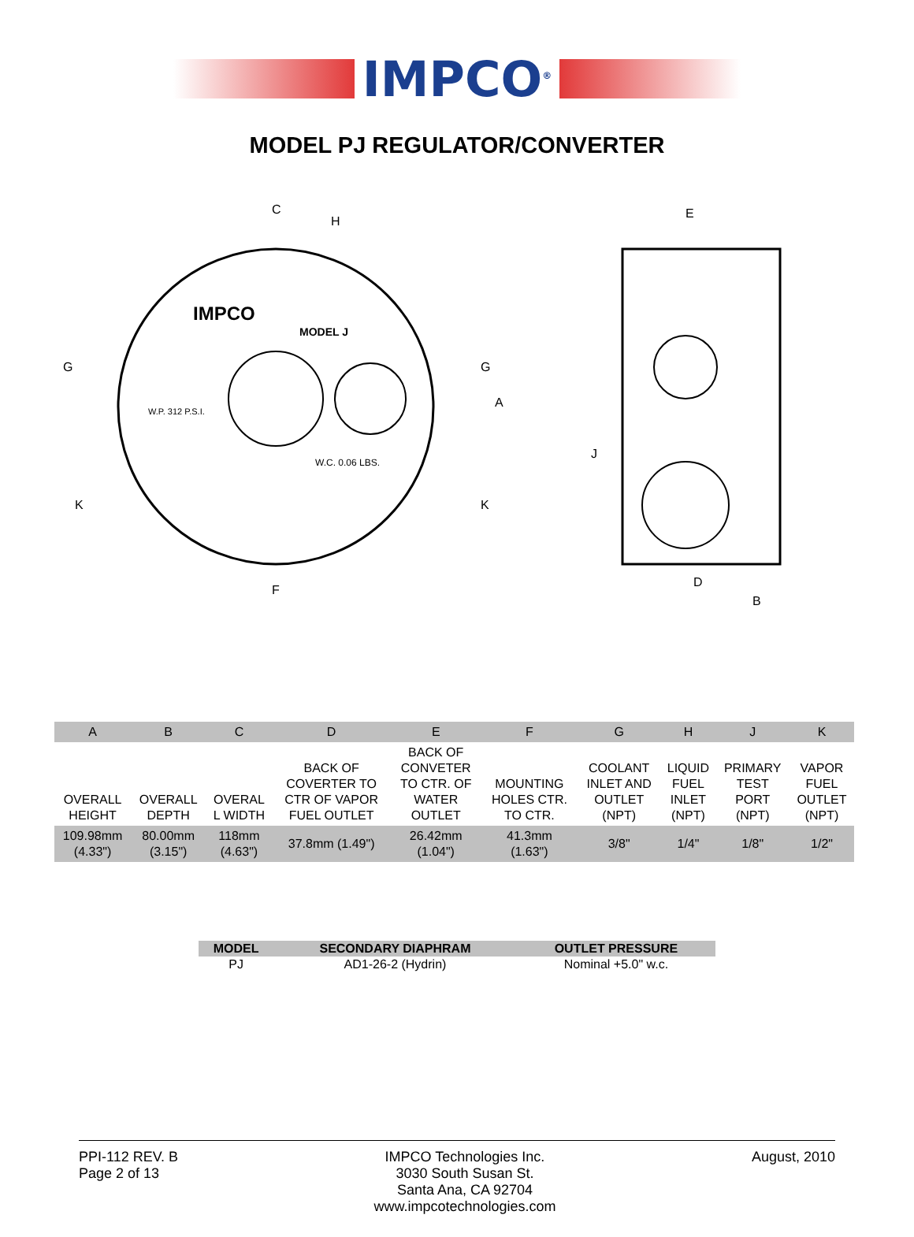IMPCO<sup>®</sup>
MODEL PJ REGULATOR/CONVERTER
IMPCO
MODEL J
W.P. 312 P.S.I.
W.C. 0.06 LBS.
C
H
G
G
A
K
K
F
E
J
D
B
| A | B | C | D | E | F | G | H | J | K |
| --- | --- | --- | --- | --- | --- | --- | --- | --- | --- |
| OVERALL HEIGHT | OVERALL DEPTH | OVERAL L WIDTH | BACK OF COVERTER TO CTR OF VAPOR FUEL OUTLET | BACK OF CONVETER TO CTR. OF WATER OUTLET | MOUNTING HOLES CTR. TO CTR. | COOLANT INLET AND OUTLET (NPT) | LIQUID FUEL INLET (NPT) | PRIMARY TEST PORT (NPT) | VAPOR FUEL OUTLET (NPT) |
| 109.98mm (4.33") | 80.00mm (3.15") | 118mm (4.63") | 37.8mm (1.49") | 26.42mm (1.04") | 41.3mm (1.63") | 3/8" | 1/4" | 1/8" | 1/2" |
| MODEL | SECONDARY DIAPHRAM | OUTLET PRESSURE |
| --- | --- | --- |
| PJ | AD1-26-2 (Hydrin) | Nominal +5.0" w.c. |
PPI-112 REV. B
Page 2 of 13
IMPCO Technologies Inc.
3030 South Susan St.
Santa Ana, CA 92704
www.impcotechnologies.com
August, 2010